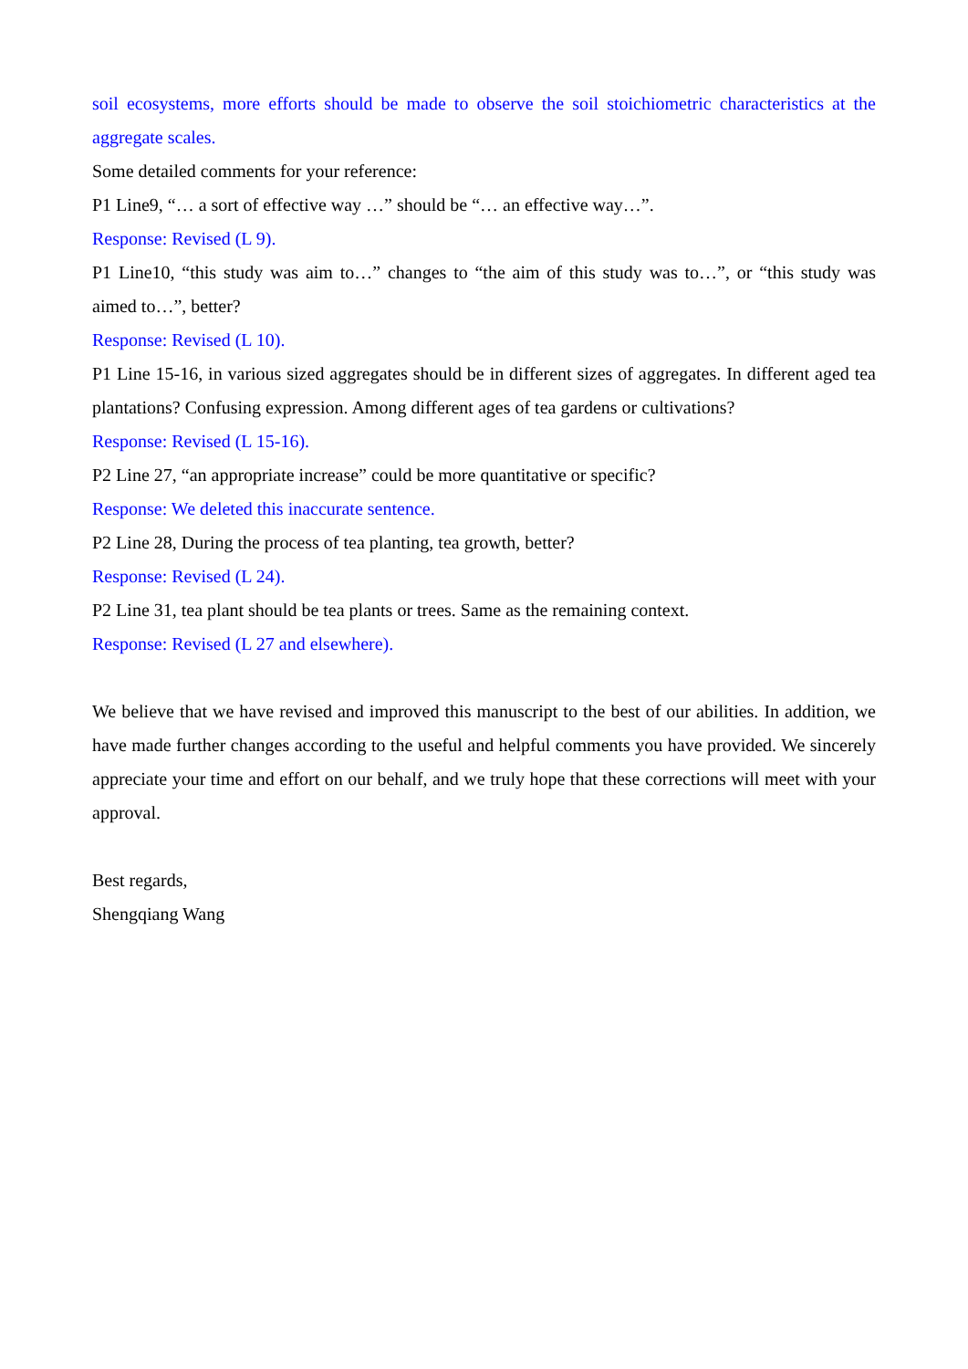soil ecosystems, more efforts should be made to observe the soil stoichiometric characteristics at the aggregate scales.
Some detailed comments for your reference:
P1 Line9, “… a sort of effective way …” should be “… an effective way…”.
Response: Revised (L 9).
P1 Line10, “this study was aim to…” changes to “the aim of this study was to…”, or “this study was aimed to…”, better?
Response: Revised (L 10).
P1 Line 15-16, in various sized aggregates should be in different sizes of aggregates. In different aged tea plantations? Confusing expression. Among different ages of tea gardens or cultivations?
Response: Revised (L 15-16).
P2 Line 27, “an appropriate increase” could be more quantitative or specific?
Response: We deleted this inaccurate sentence.
P2 Line 28, During the process of tea planting, tea growth, better?
Response: Revised (L 24).
P2 Line 31, tea plant should be tea plants or trees. Same as the remaining context.
Response: Revised (L 27 and elsewhere).
We believe that we have revised and improved this manuscript to the best of our abilities. In addition, we have made further changes according to the useful and helpful comments you have provided. We sincerely appreciate your time and effort on our behalf, and we truly hope that these corrections will meet with your approval.
Best regards,
Shengqiang Wang